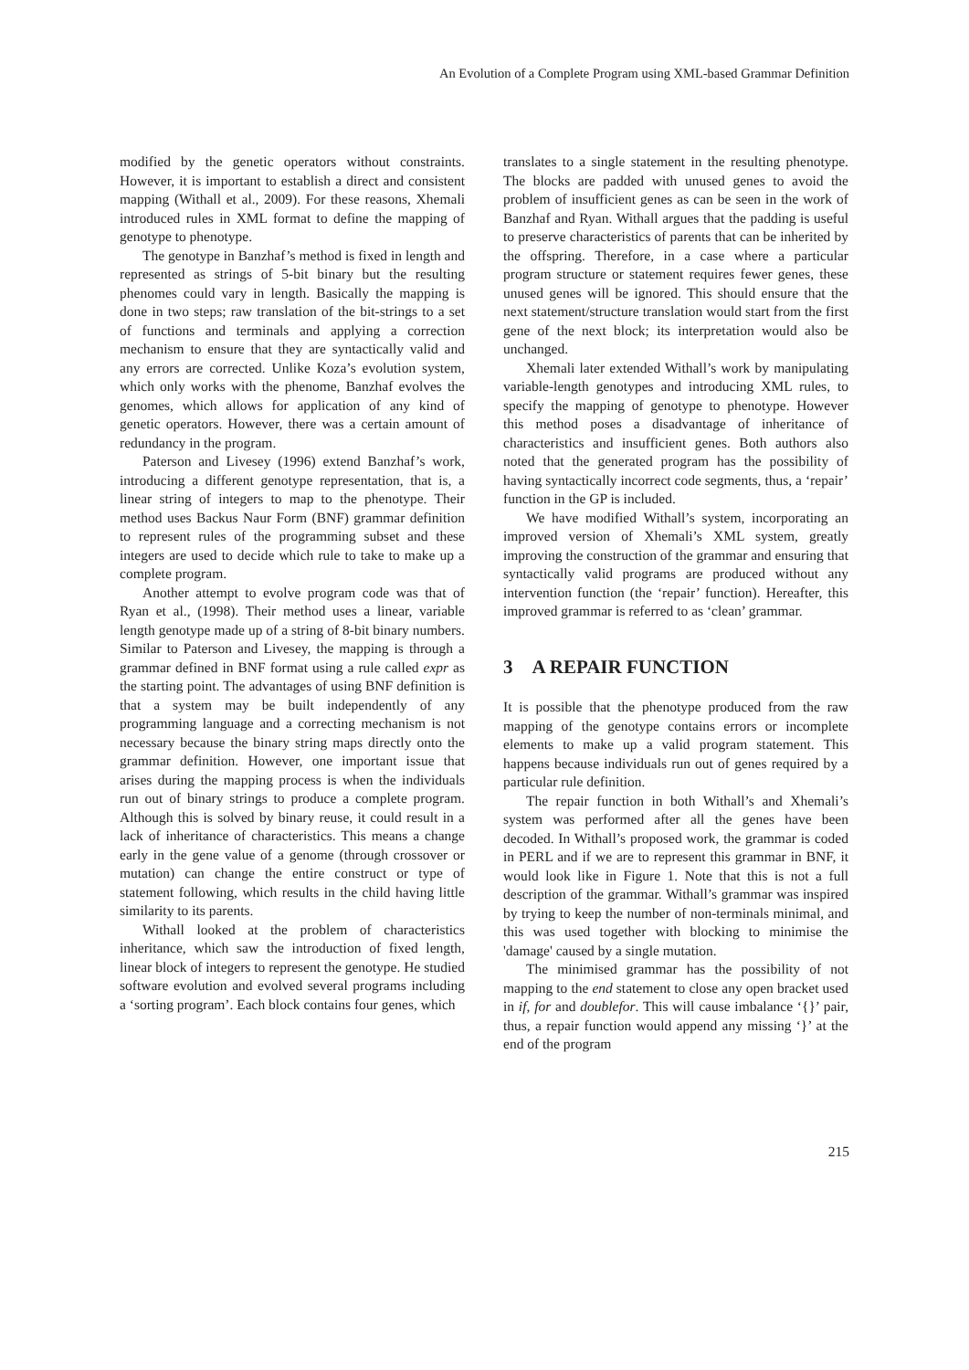An Evolution of a Complete Program using XML-based Grammar Definition
modified by the genetic operators without constraints. However, it is important to establish a direct and consistent mapping (Withall et al., 2009). For these reasons, Xhemali introduced rules in XML format to define the mapping of genotype to phenotype.
The genotype in Banzhaf’s method is fixed in length and represented as strings of 5-bit binary but the resulting phenomes could vary in length. Basically the mapping is done in two steps; raw translation of the bit-strings to a set of functions and terminals and applying a correction mechanism to ensure that they are syntactically valid and any errors are corrected. Unlike Koza’s evolution system, which only works with the phenome, Banzhaf evolves the genomes, which allows for application of any kind of genetic operators. However, there was a certain amount of redundancy in the program.
Paterson and Livesey (1996) extend Banzhaf’s work, introducing a different genotype representation, that is, a linear string of integers to map to the phenotype. Their method uses Backus Naur Form (BNF) grammar definition to represent rules of the programming subset and these integers are used to decide which rule to take to make up a complete program.
Another attempt to evolve program code was that of Ryan et al., (1998). Their method uses a linear, variable length genotype made up of a string of 8-bit binary numbers. Similar to Paterson and Livesey, the mapping is through a grammar defined in BNF format using a rule called expr as the starting point. The advantages of using BNF definition is that a system may be built independently of any programming language and a correcting mechanism is not necessary because the binary string maps directly onto the grammar definition. However, one important issue that arises during the mapping process is when the individuals run out of binary strings to produce a complete program. Although this is solved by binary reuse, it could result in a lack of inheritance of characteristics. This means a change early in the gene value of a genome (through crossover or mutation) can change the entire construct or type of statement following, which results in the child having little similarity to its parents.
Withall looked at the problem of characteristics inheritance, which saw the introduction of fixed length, linear block of integers to represent the genotype. He studied software evolution and evolved several programs including a ‘sorting program’. Each block contains four genes, which
translates to a single statement in the resulting phenotype. The blocks are padded with unused genes to avoid the problem of insufficient genes as can be seen in the work of Banzhaf and Ryan. Withall argues that the padding is useful to preserve characteristics of parents that can be inherited by the offspring. Therefore, in a case where a particular program structure or statement requires fewer genes, these unused genes will be ignored. This should ensure that the next statement/structure translation would start from the first gene of the next block; its interpretation would also be unchanged.
Xhemali later extended Withall’s work by manipulating variable-length genotypes and introducing XML rules, to specify the mapping of genotype to phenotype. However this method poses a disadvantage of inheritance of characteristics and insufficient genes. Both authors also noted that the generated program has the possibility of having syntactically incorrect code segments, thus, a ‘repair’ function in the GP is included.
We have modified Withall’s system, incorporating an improved version of Xhemali’s XML system, greatly improving the construction of the grammar and ensuring that syntactically valid programs are produced without any intervention function (the ‘repair’ function). Hereafter, this improved grammar is referred to as ‘clean’ grammar.
3 A REPAIR FUNCTION
It is possible that the phenotype produced from the raw mapping of the genotype contains errors or incomplete elements to make up a valid program statement. This happens because individuals run out of genes required by a particular rule definition.
The repair function in both Withall’s and Xhemali’s system was performed after all the genes have been decoded. In Withall’s proposed work, the grammar is coded in PERL and if we are to represent this grammar in BNF, it would look like in Figure 1. Note that this is not a full description of the grammar. Withall’s grammar was inspired by trying to keep the number of non-terminals minimal, and this was used together with blocking to minimise the 'damage' caused by a single mutation.
The minimised grammar has the possibility of not mapping to the end statement to close any open bracket used in if, for and doublefor. This will cause imbalance ‘{}’ pair, thus, a repair function would append any missing ‘}’ at the end of the program
215